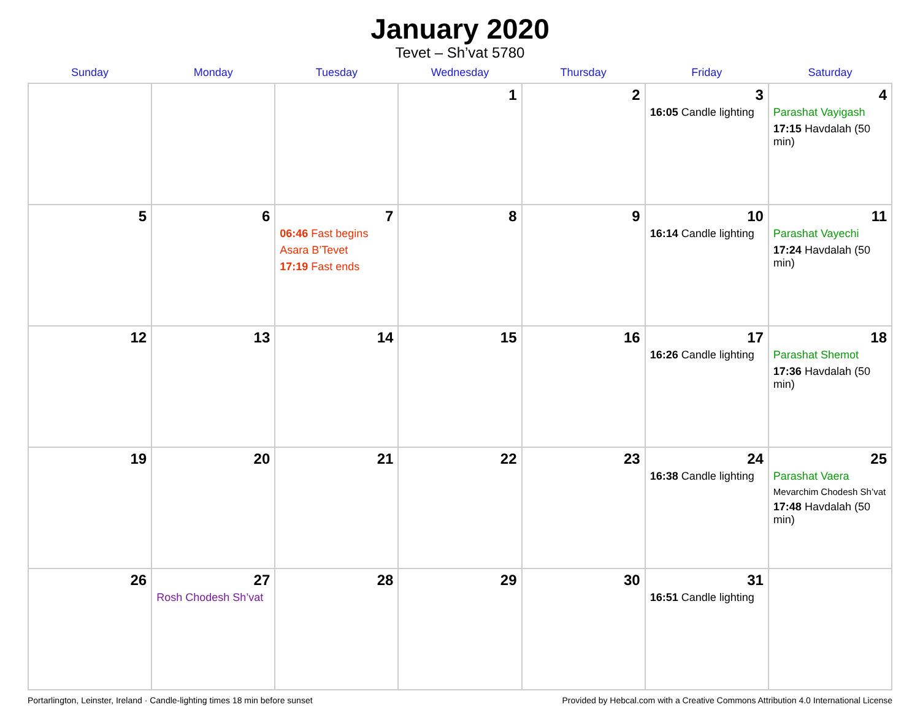January 2020
Tevet – Sh’vat 5780
| Sunday | Monday | Tuesday | Wednesday | Thursday | Friday | Saturday |
| --- | --- | --- | --- | --- | --- | --- |
| | | | 1 | 2 | 3 16:05 Candle lighting | 4 Parashat Vayigash 17:15 Havdalah (50 min) |
| 5 | 6 | 7 06:46 Fast begins Asara B’Tevet 17:19 Fast ends | 8 | 9 | 10 16:14 Candle lighting | 11 Parashat Vayechi 17:24 Havdalah (50 min) |
| 12 | 13 | 14 | 15 | 16 | 17 16:26 Candle lighting | 18 Parashat Shemot 17:36 Havdalah (50 min) |
| 19 | 20 | 21 | 22 | 23 | 24 16:38 Candle lighting | 25 Parashat Vaera Mevarchim Chodesh Sh’vat 17:48 Havdalah (50 min) |
| 26 | 27 Rosh Chodesh Sh’vat | 28 | 29 | 30 | 31 16:51 Candle lighting | |
Portarlington, Leinster, Ireland · Candle-lighting times 18 min before sunset Provided by Hebcal.com with a Creative Commons Attribution 4.0 International License